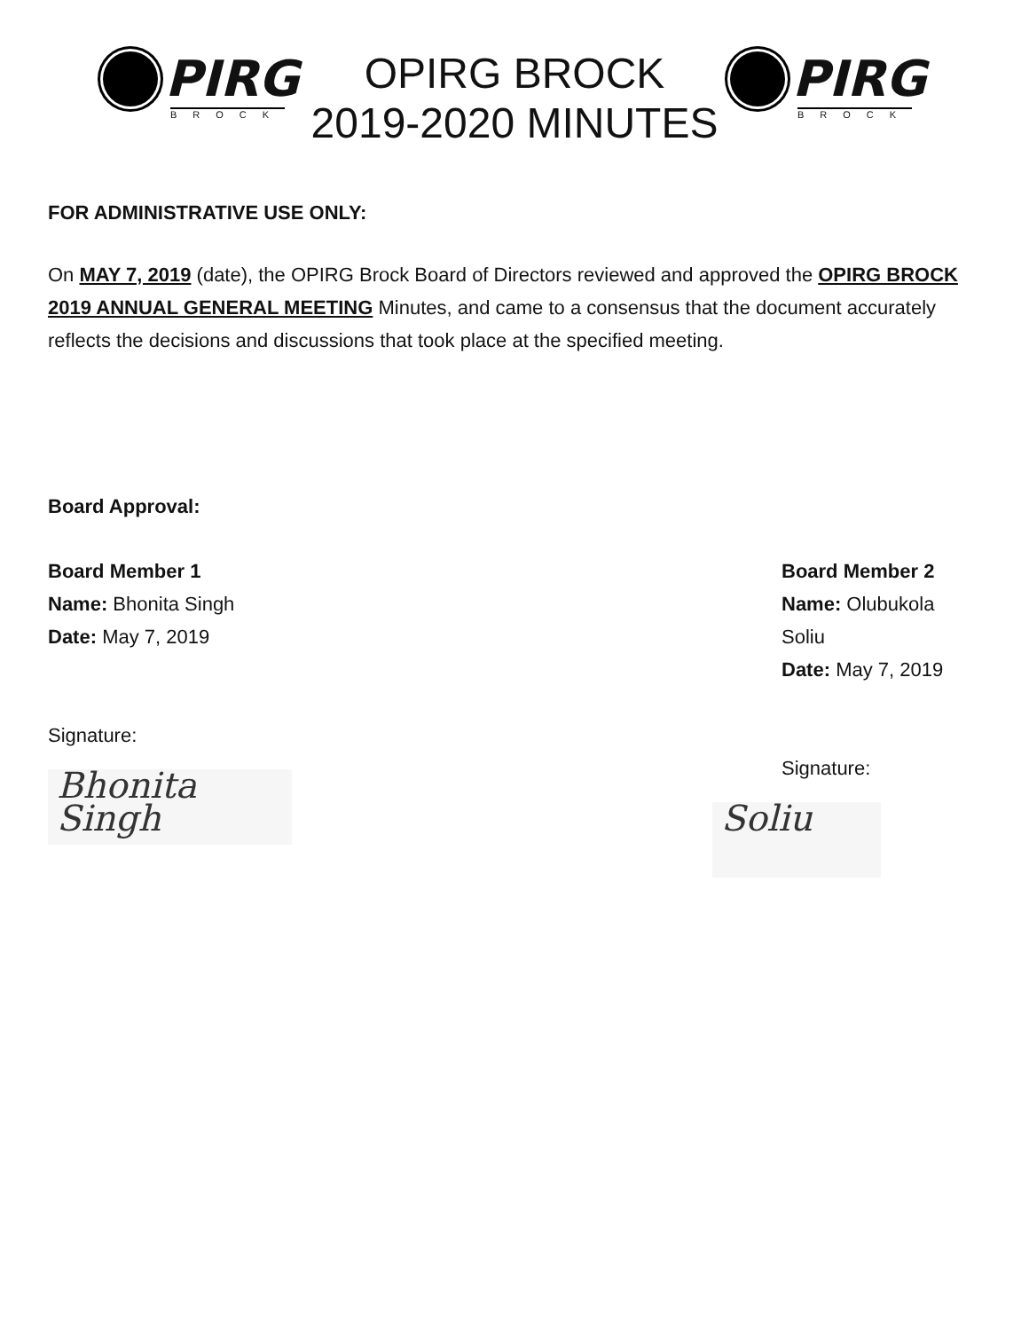PIRG
BROCK
OPIRG BROCK
2019-2020 MINUTES
PIRG
BROCK
FOR ADMINISTRATIVE USE ONLY:
On MAY 7, 2019 (date), the OPIRG Brock Board of Directors reviewed and approved the OPIRG BROCK 2019 ANNUAL GENERAL MEETING Minutes, and came to a consensus that the document accurately reflects the decisions and discussions that took place at the specified meeting.
Board Approval:
Board Member 1
Name: Bhonita Singh
Date: May 7, 2019
Signature:
Bhonita Singh
Board Member 2
Name: Olubukola Soliu
Date: May 7, 2019
Signature:
Soliu